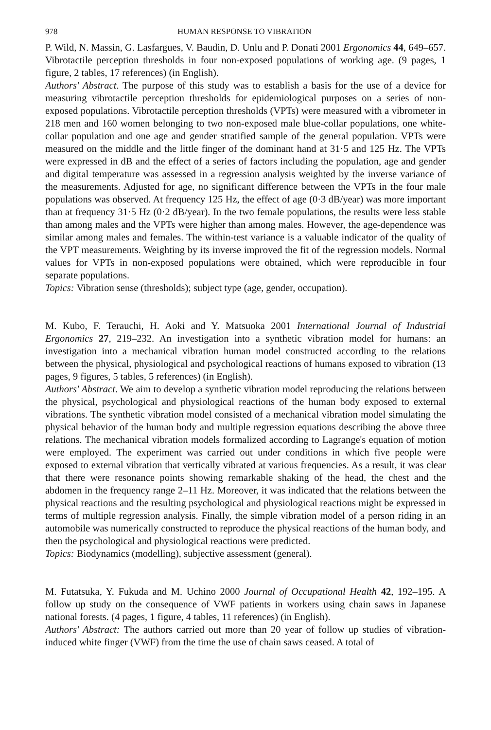978 HUMAN RESPONSE TO VIBRATION
P. Wild, N. Massin, G. Lasfargues, V. Baudin, D. Unlu and P. Donati 2001 Ergonomics 44, 649–657. Vibrotactile perception thresholds in four non-exposed populations of working age. (9 pages, 1 figure, 2 tables, 17 references) (in English).
Authors' Abstract. The purpose of this study was to establish a basis for the use of a device for measuring vibrotactile perception thresholds for epidemiological purposes on a series of non-exposed populations. Vibrotactile perception thresholds (VPTs) were measured with a vibrometer in 218 men and 160 women belonging to two non-exposed male blue-collar populations, one white-collar population and one age and gender stratified sample of the general population. VPTs were measured on the middle and the little finger of the dominant hand at 31·5 and 125 Hz. The VPTs were expressed in dB and the effect of a series of factors including the population, age and gender and digital temperature was assessed in a regression analysis weighted by the inverse variance of the measurements. Adjusted for age, no significant difference between the VPTs in the four male populations was observed. At frequency 125 Hz, the effect of age (0·3 dB/year) was more important than at frequency 31·5 Hz (0·2 dB/year). In the two female populations, the results were less stable than among males and the VPTs were higher than among males. However, the age-dependence was similar among males and females. The within-test variance is a valuable indicator of the quality of the VPT measurements. Weighting by its inverse improved the fit of the regression models. Normal values for VPTs in non-exposed populations were obtained, which were reproducible in four separate populations.
Topics: Vibration sense (thresholds); subject type (age, gender, occupation).
M. Kubo, F. Terauchi, H. Aoki and Y. Matsuoka 2001 International Journal of Industrial Ergonomics 27, 219–232. An investigation into a synthetic vibration model for humans: an investigation into a mechanical vibration human model constructed according to the relations between the physical, physiological and psychological reactions of humans exposed to vibration (13 pages, 9 figures, 5 tables, 5 references) (in English).
Authors' Abstract. We aim to develop a synthetic vibration model reproducing the relations between the physical, psychological and physiological reactions of the human body exposed to external vibrations. The synthetic vibration model consisted of a mechanical vibration model simulating the physical behavior of the human body and multiple regression equations describing the above three relations. The mechanical vibration models formalized according to Lagrange's equation of motion were employed. The experiment was carried out under conditions in which five people were exposed to external vibration that vertically vibrated at various frequencies. As a result, it was clear that there were resonance points showing remarkable shaking of the head, the chest and the abdomen in the frequency range 2–11 Hz. Moreover, it was indicated that the relations between the physical reactions and the resulting psychological and physiological reactions might be expressed in terms of multiple regression analysis. Finally, the simple vibration model of a person riding in an automobile was numerically constructed to reproduce the physical reactions of the human body, and then the psychological and physiological reactions were predicted.
Topics: Biodynamics (modelling), subjective assessment (general).
M. Futatsuka, Y. Fukuda and M. Uchino 2000 Journal of Occupational Health 42, 192–195. A follow up study on the consequence of VWF patients in workers using chain saws in Japanese national forests. (4 pages, 1 figure, 4 tables, 11 references) (in English).
Authors' Abstract: The authors carried out more than 20 year of follow up studies of vibration-induced white finger (VWF) from the time the use of chain saws ceased. A total of